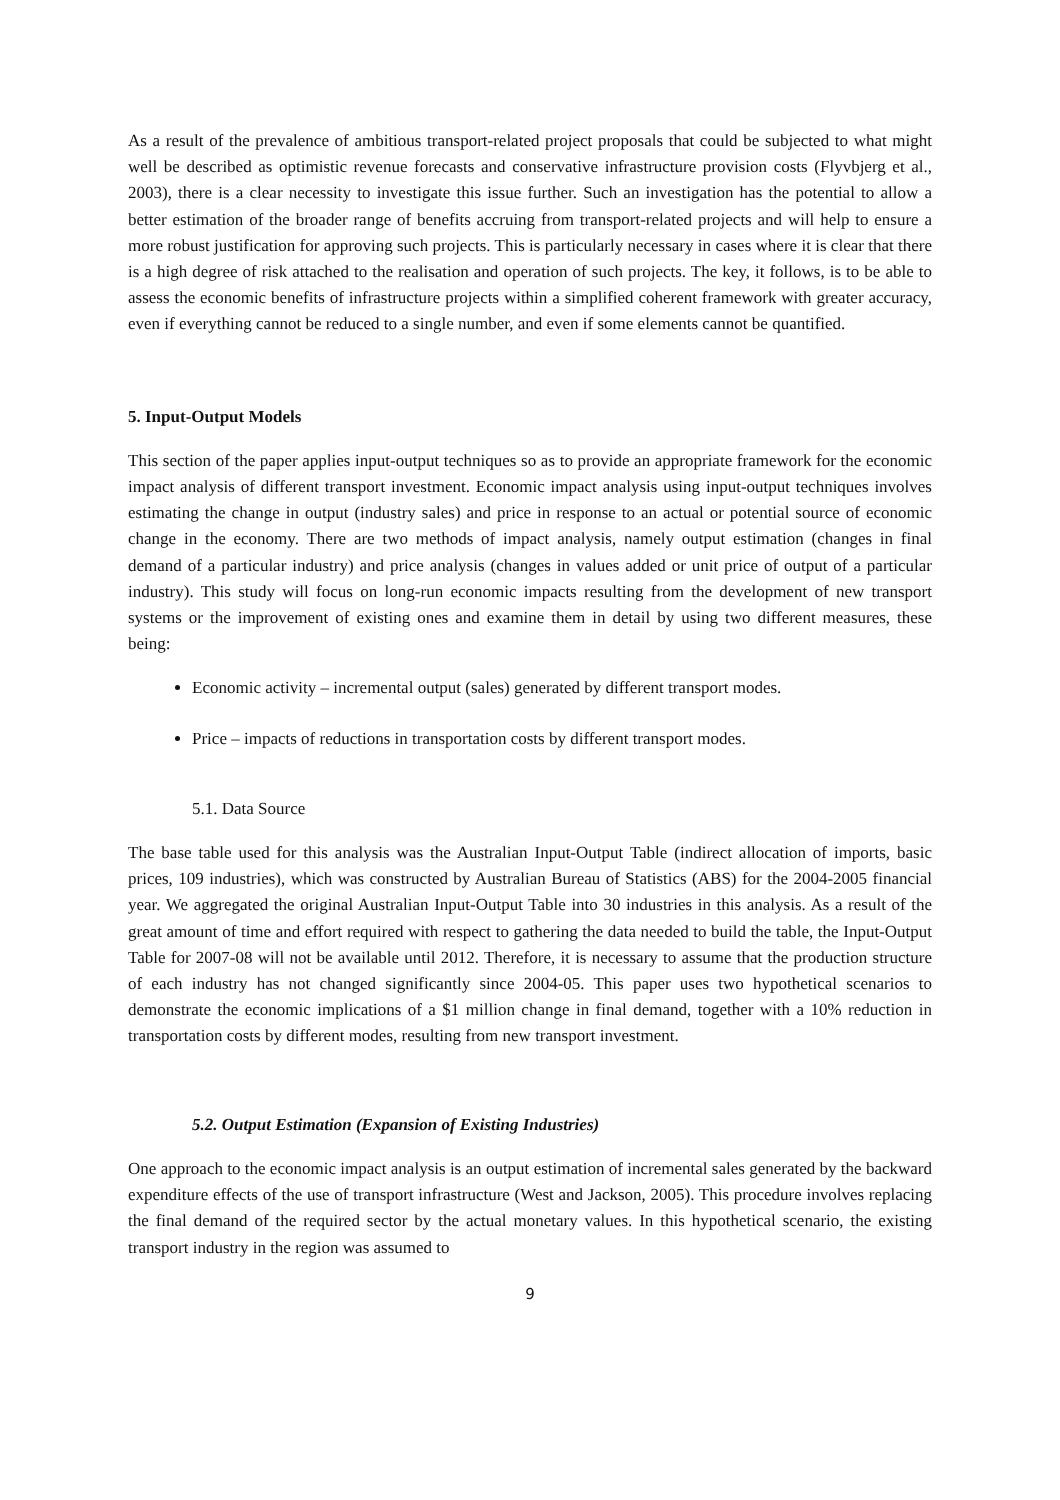As a result of the prevalence of ambitious transport-related project proposals that could be subjected to what might well be described as optimistic revenue forecasts and conservative infrastructure provision costs (Flyvbjerg et al., 2003), there is a clear necessity to investigate this issue further. Such an investigation has the potential to allow a better estimation of the broader range of benefits accruing from transport-related projects and will help to ensure a more robust justification for approving such projects. This is particularly necessary in cases where it is clear that there is a high degree of risk attached to the realisation and operation of such projects. The key, it follows, is to be able to assess the economic benefits of infrastructure projects within a simplified coherent framework with greater accuracy, even if everything cannot be reduced to a single number, and even if some elements cannot be quantified.
5. Input-Output Models
This section of the paper applies input-output techniques so as to provide an appropriate framework for the economic impact analysis of different transport investment. Economic impact analysis using input-output techniques involves estimating the change in output (industry sales) and price in response to an actual or potential source of economic change in the economy. There are two methods of impact analysis, namely output estimation (changes in final demand of a particular industry) and price analysis (changes in values added or unit price of output of a particular industry). This study will focus on long-run economic impacts resulting from the development of new transport systems or the improvement of existing ones and examine them in detail by using two different measures, these being:
Economic activity – incremental output (sales) generated by different transport modes.
Price – impacts of reductions in transportation costs by different transport modes.
5.1. Data Source
The base table used for this analysis was the Australian Input-Output Table (indirect allocation of imports, basic prices, 109 industries), which was constructed by Australian Bureau of Statistics (ABS) for the 2004-2005 financial year. We aggregated the original Australian Input-Output Table into 30 industries in this analysis. As a result of the great amount of time and effort required with respect to gathering the data needed to build the table, the Input-Output Table for 2007-08 will not be available until 2012. Therefore, it is necessary to assume that the production structure of each industry has not changed significantly since 2004-05. This paper uses two hypothetical scenarios to demonstrate the economic implications of a $1 million change in final demand, together with a 10% reduction in transportation costs by different modes, resulting from new transport investment.
5.2. Output Estimation (Expansion of Existing Industries)
One approach to the economic impact analysis is an output estimation of incremental sales generated by the backward expenditure effects of the use of transport infrastructure (West and Jackson, 2005). This procedure involves replacing the final demand of the required sector by the actual monetary values. In this hypothetical scenario, the existing transport industry in the region was assumed to
9